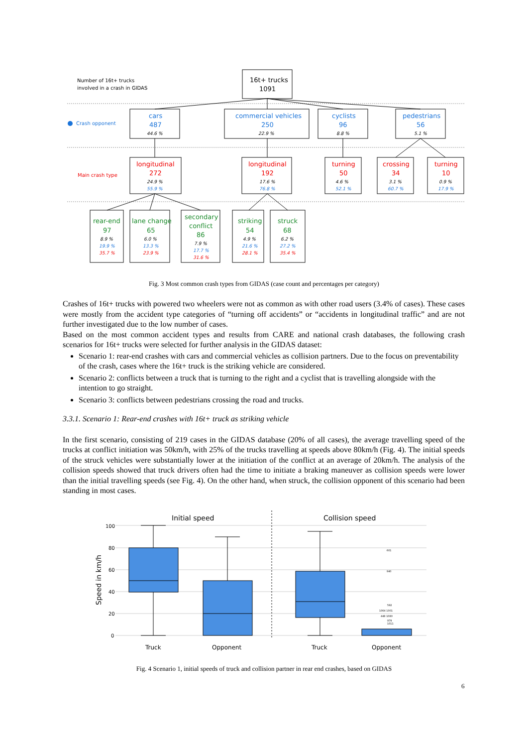Number of 16t+ trucks
involved in a crash in GIDAS
Crash opponent
Main crash type
16t+ trucks
1091
cars
487
commercial vehicles
250
cyclists
96
pedestrians
56
longitudinal
272
longitudinal
192
turning
50
crossing
34
turning
10
rear-end
97
lane change
65
secondary
conflict
86
striking
54
struck
68
44.6 %
22.9 %
8.8 %
5.1 %
24.9 %
17.6 %
4.6 %
3.1 %
0.9 %
8.9 %
6.0 %
7.9 %
4.9 %
6.2 %
55.9 %
76.8 %
52.1 %
60.7 %
17.9 %
19.9 %
13.3 %
17.7 %
21.6 %
27.2 %
35.7 %
23.9 %
31.6 %
28.1 %
35.4 %
Fig. 3 Most common crash types from GIDAS (case count and percentages per category)
Crashes of 16t+ trucks with powered two wheelers were not as common as with other road users (3.4% of cases). These cases were mostly from the accident type categories of “turning off accidents” or “accidents in longitudinal traffic” and are not further investigated due to the low number of cases.
Based on the most common accident types and results from CARE and national crash databases, the following crash scenarios for 16t+ trucks were selected for further analysis in the GIDAS dataset:
Scenario 1: rear-end crashes with cars and commercial vehicles as collision partners. Due to the focus on preventability of the crash, cases where the 16t+ truck is the striking vehicle are considered.
Scenario 2: conflicts between a truck that is turning to the right and a cyclist that is travelling alongside with the intention to go straight.
Scenario 3: conflicts between pedestrians crossing the road and trucks.
3.3.1. Scenario 1: Rear-end crashes with 16t+ truck as striking vehicle
In the first scenario, consisting of 219 cases in the GIDAS database (20% of all cases), the average travelling speed of the trucks at conflict initiation was 50km/h, with 25% of the trucks travelling at speeds above 80km/h (Fig. 4). The initial speeds of the struck vehicles were substantially lower at the initiation of the conflict at an average of 20km/h. The analysis of the collision speeds showed that truck drivers often had the time to initiate a braking maneuver as collision speeds were lower than the initial travelling speeds (see Fig. 4). On the other hand, when struck, the collision opponent of this scenario had been standing in most cases.
Initial speed
Collision speed
Speed in km/h
100
80
60
40
20
0
601
940
592
1064 1001
448 1080
979
1011
Truck
Opponent
Truck
Opponent
Fig. 4 Scenario 1, initial speeds of truck and collision partner in rear end crashes, based on GIDAS
6